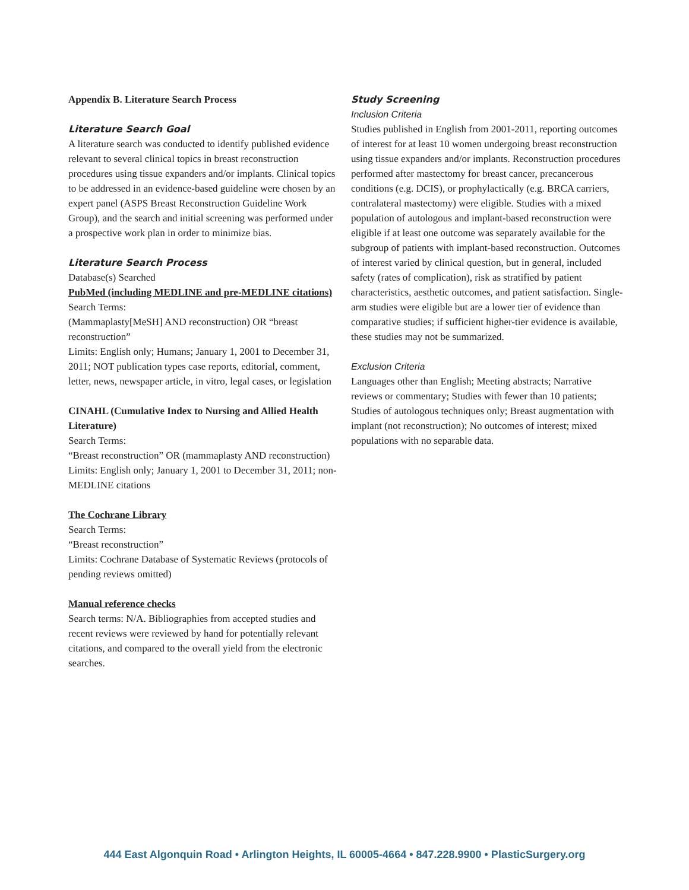Appendix B. Literature Search Process
Literature Search Goal
A literature search was conducted to identify published evidence relevant to several clinical topics in breast reconstruction procedures using tissue expanders and/or implants. Clinical topics to be addressed in an evidence-based guideline were chosen by an expert panel (ASPS Breast Reconstruction Guideline Work Group), and the search and initial screening was performed under a prospective work plan in order to minimize bias.
Literature Search Process
Database(s) Searched
PubMed (including MEDLINE and pre-MEDLINE citations)
Search Terms:
(Mammaplasty[MeSH] AND reconstruction) OR “breast reconstruction”
Limits: English only; Humans; January 1, 2001 to December 31, 2011; NOT publication types case reports, editorial, comment, letter, news, newspaper article, in vitro, legal cases, or legislation
CINAHL (Cumulative Index to Nursing and Allied Health Literature)
Search Terms:
“Breast reconstruction” OR (mammaplasty AND reconstruction)
Limits: English only; January 1, 2001 to December 31, 2011; non-MEDLINE citations
The Cochrane Library
Search Terms:
“Breast reconstruction”
Limits: Cochrane Database of Systematic Reviews (protocols of pending reviews omitted)
Manual reference checks
Search terms: N/A. Bibliographies from accepted studies and recent reviews were reviewed by hand for potentially relevant citations, and compared to the overall yield from the electronic searches.
Study Screening
Inclusion Criteria
Studies published in English from 2001-2011, reporting outcomes of interest for at least 10 women undergoing breast reconstruction using tissue expanders and/or implants. Reconstruction procedures performed after mastectomy for breast cancer, precancerous conditions (e.g. DCIS), or prophylactically (e.g. BRCA carriers, contralateral mastectomy) were eligible. Studies with a mixed population of autologous and implant-based reconstruction were eligible if at least one outcome was separately available for the subgroup of patients with implant-based reconstruction. Outcomes of interest varied by clinical question, but in general, included safety (rates of complication), risk as stratified by patient characteristics, aesthetic outcomes, and patient satisfaction. Single-arm studies were eligible but are a lower tier of evidence than comparative studies; if sufficient higher-tier evidence is available, these studies may not be summarized.
Exclusion Criteria
Languages other than English; Meeting abstracts; Narrative reviews or commentary; Studies with fewer than 10 patients; Studies of autologous techniques only; Breast augmentation with implant (not reconstruction); No outcomes of interest; mixed populations with no separable data.
444 East Algonquin Road • Arlington Heights, IL 60005-4664 • 847.228.9900 • PlasticSurgery.org